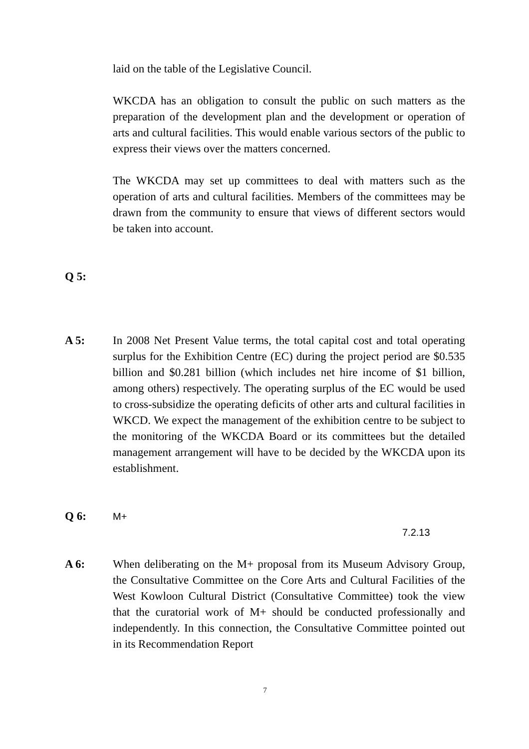laid on the table of the Legislative Council.
WKCDA has an obligation to consult the public on such matters as the preparation of the development plan and the development or operation of arts and cultural facilities. This would enable various sectors of the public to express their views over the matters concerned.
The WKCDA may set up committees to deal with matters such as the operation of arts and cultural facilities. Members of the committees may be drawn from the community to ensure that views of different sectors would be taken into account.
Q 5:
A 5: In 2008 Net Present Value terms, the total capital cost and total operating surplus for the Exhibition Centre (EC) during the project period are $0.535 billion and $0.281 billion (which includes net hire income of $1 billion, among others) respectively. The operating surplus of the EC would be used to cross-subsidize the operating deficits of other arts and cultural facilities in WKCD. We expect the management of the exhibition centre to be subject to the monitoring of the WKCDA Board or its committees but the detailed management arrangement will have to be decided by the WKCDA upon its establishment.
Q 6:
M+
7.2.13
A 6: When deliberating on the M+ proposal from its Museum Advisory Group, the Consultative Committee on the Core Arts and Cultural Facilities of the West Kowloon Cultural District (Consultative Committee) took the view that the curatorial work of M+ should be conducted professionally and independently. In this connection, the Consultative Committee pointed out in its Recommendation Report
7